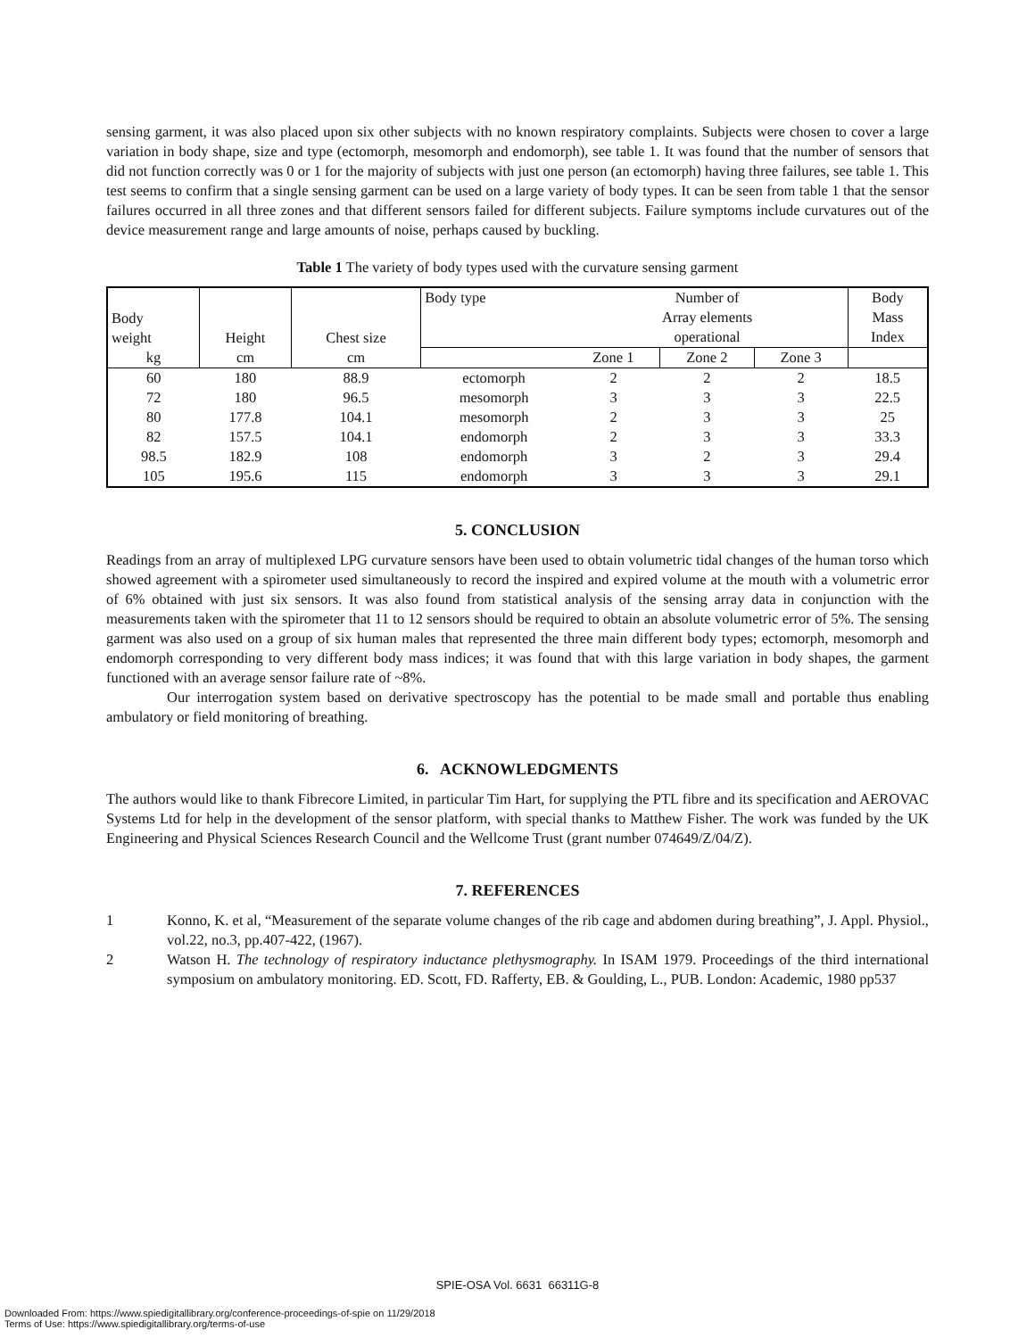sensing garment, it was also placed upon six other subjects with no known respiratory complaints. Subjects were chosen to cover a large variation in body shape, size and type (ectomorph, mesomorph and endomorph), see table 1. It was found that the number of sensors that did not function correctly was 0 or 1 for the majority of subjects with just one person (an ectomorph) having three failures, see table 1. This test seems to confirm that a single sensing garment can be used on a large variety of body types. It can be seen from table 1 that the sensor failures occurred in all three zones and that different sensors failed for different subjects. Failure symptoms include curvatures out of the device measurement range and large amounts of noise, perhaps caused by buckling.
Table 1 The variety of body types used with the curvature sensing garment
| Body weight | Height | Chest size | Body type | Number of Array elements operational | | | Body Mass Index |
| kg | cm | cm | | Zone 1 | Zone 2 | Zone 3 | |
| 60 | 180 | 88.9 | ectomorph | 2 | 2 | 2 | 18.5 |
| 72 | 180 | 96.5 | mesomorph | 3 | 3 | 3 | 22.5 |
| 80 | 177.8 | 104.1 | mesomorph | 2 | 3 | 3 | 25 |
| 82 | 157.5 | 104.1 | endomorph | 2 | 3 | 3 | 33.3 |
| 98.5 | 182.9 | 108 | endomorph | 3 | 2 | 3 | 29.4 |
| 105 | 195.6 | 115 | endomorph | 3 | 3 | 3 | 29.1 |
5. CONCLUSION
Readings from an array of multiplexed LPG curvature sensors have been used to obtain volumetric tidal changes of the human torso which showed agreement with a spirometer used simultaneously to record the inspired and expired volume at the mouth with a volumetric error of 6% obtained with just six sensors. It was also found from statistical analysis of the sensing array data in conjunction with the measurements taken with the spirometer that 11 to 12 sensors should be required to obtain an absolute volumetric error of 5%. The sensing garment was also used on a group of six human males that represented the three main different body types; ectomorph, mesomorph and endomorph corresponding to very different body mass indices; it was found that with this large variation in body shapes, the garment functioned with an average sensor failure rate of ~8%.
Our interrogation system based on derivative spectroscopy has the potential to be made small and portable thus enabling ambulatory or field monitoring of breathing.
6. ACKNOWLEDGMENTS
The authors would like to thank Fibrecore Limited, in particular Tim Hart, for supplying the PTL fibre and its specification and AEROVAC Systems Ltd for help in the development of the sensor platform, with special thanks to Matthew Fisher. The work was funded by the UK Engineering and Physical Sciences Research Council and the Wellcome Trust (grant number 074649/Z/04/Z).
7. REFERENCES
1 Konno, K. et al, “Measurement of the separate volume changes of the rib cage and abdomen during breathing”, J. Appl. Physiol., vol.22, no.3, pp.407-422, (1967).
2 Watson H. The technology of respiratory inductance plethysmography. In ISAM 1979. Proceedings of the third international symposium on ambulatory monitoring. ED. Scott, FD. Rafferty, EB. & Goulding, L., PUB. London: Academic, 1980 pp537
SPIE-OSA Vol. 6631 66311G-8
Downloaded From: https://www.spiedigitallibrary.org/conference-proceedings-of-spie on 11/29/2018
Terms of Use: https://www.spiedigitallibrary.org/terms-of-use